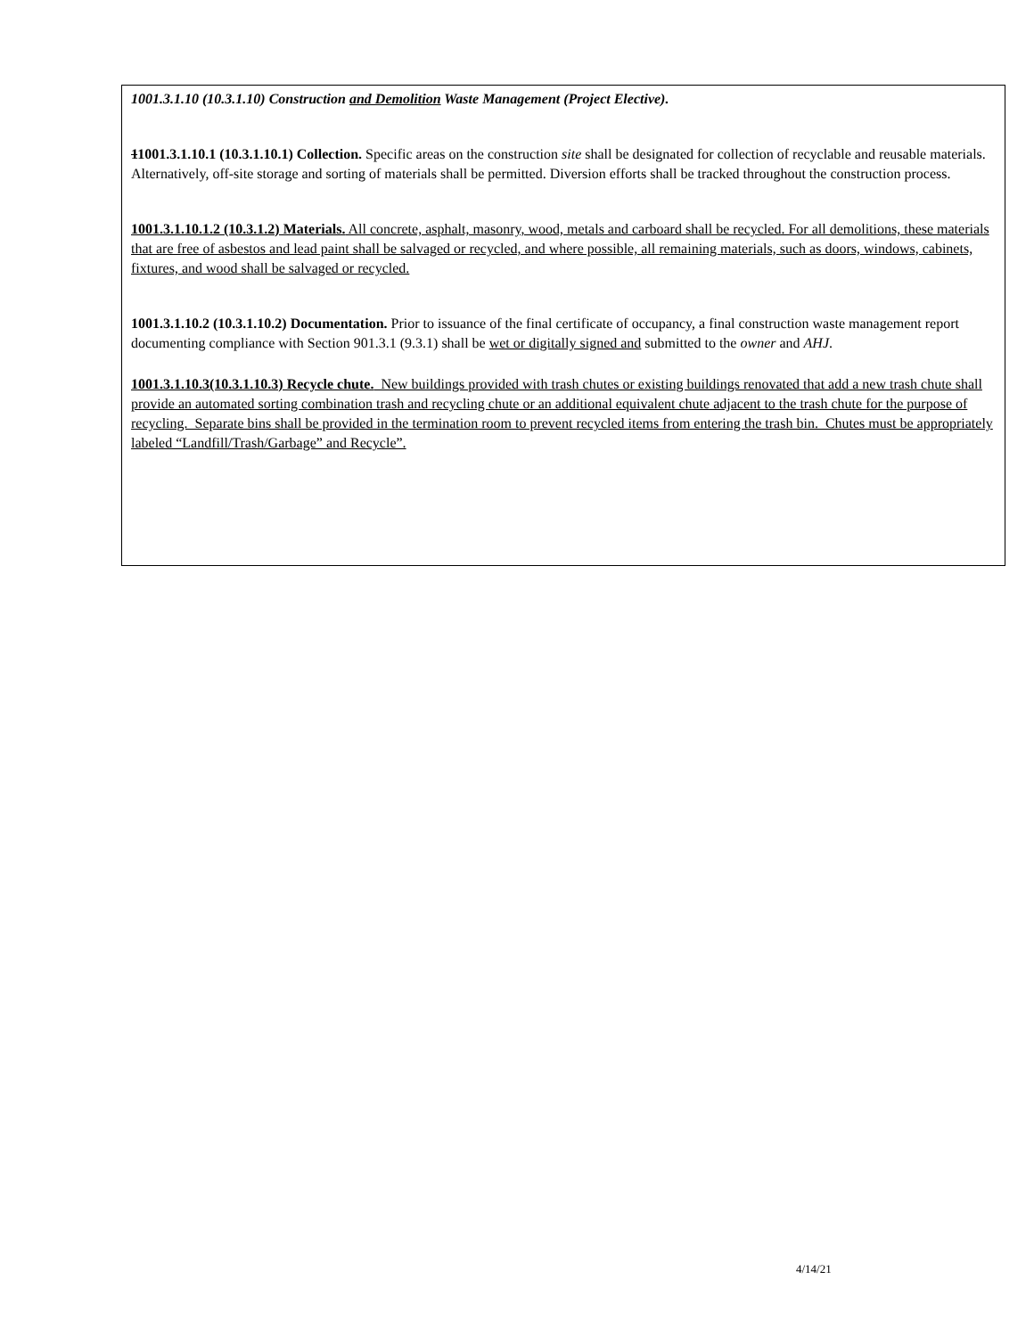1001.3.1.10 (10.3.1.10) Construction and Demolition Waste Management (Project Elective).
11001.3.1.10.1 (10.3.1.10.1) Collection. Specific areas on the construction site shall be designated for collection of recyclable and reusable materials. Alternatively, off-site storage and sorting of materials shall be permitted. Diversion efforts shall be tracked throughout the construction process.
1001.3.1.10.1.2 (10.3.1.2) Materials. All concrete, asphalt, masonry, wood, metals and carboard shall be recycled. For all demolitions, these materials that are free of asbestos and lead paint shall be salvaged or recycled, and where possible, all remaining materials, such as doors, windows, cabinets, fixtures, and wood shall be salvaged or recycled.
1001.3.1.10.2 (10.3.1.10.2) Documentation. Prior to issuance of the final certificate of occupancy, a final construction waste management report documenting compliance with Section 901.3.1 (9.3.1) shall be wet or digitally signed and submitted to the owner and AHJ.
1001.3.1.10.3(10.3.1.10.3) Recycle chute. New buildings provided with trash chutes or existing buildings renovated that add a new trash chute shall provide an automated sorting combination trash and recycling chute or an additional equivalent chute adjacent to the trash chute for the purpose of recycling. Separate bins shall be provided in the termination room to prevent recycled items from entering the trash bin. Chutes must be appropriately labeled “Landfill/Trash/Garbage” and Recycle”.
4/14/21